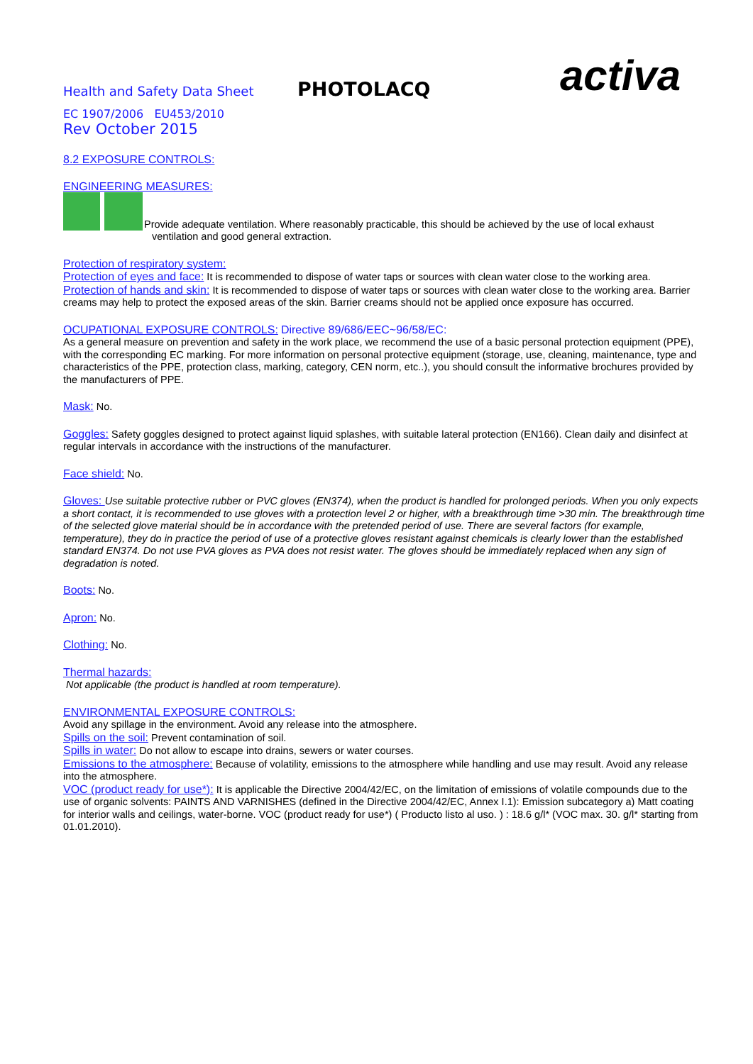Health and Safety Data Sheet
PHOTOLACQ
activa
EC 1907/2006 EU453/2010
Rev October 2015
8.2 EXPOSURE CONTROLS:
ENGINEERING MEASURES:
Provide adequate ventilation. Where reasonably practicable, this should be achieved by the use of local exhaust
ventilation and good general extraction.
Protection of respiratory system:
Protection of eyes and face: It is recommended to dispose of water taps or sources with clean water close to the working area.
Protection of hands and skin: It is recommended to dispose of water taps or sources with clean water close to the working area. Barrier creams may help to protect the exposed areas of the skin. Barrier creams should not be applied once exposure has occurred.
OCUPATIONAL EXPOSURE CONTROLS: Directive 89/686/EEC~96/58/EC:
As a general measure on prevention and safety in the work place, we recommend the use of a basic personal protection equipment (PPE), with the corresponding EC marking. For more information on personal protective equipment (storage, use, cleaning, maintenance, type and characteristics of the PPE, protection class, marking, category, CEN norm, etc..), you should consult the informative brochures provided by the manufacturers of PPE.
Mask: No.
Goggles: Safety goggles designed to protect against liquid splashes, with suitable lateral protection (EN166). Clean daily and disinfect at regular intervals in accordance with the instructions of the manufacturer.
Face shield: No.
Gloves: Use suitable protective rubber or PVC gloves (EN374), when the product is handled for prolonged periods. When you only expects a short contact, it is recommended to use gloves with a protection level 2 or higher, with a breakthrough time >30 min. The breakthrough time of the selected glove material should be in accordance with the pretended period of use. There are several factors (for example, temperature), they do in practice the period of use of a protective gloves resistant against chemicals is clearly lower than the established standard EN374. Do not use PVA gloves as PVA does not resist water. The gloves should be immediately replaced when any sign of degradation is noted.
Boots: No.
Apron: No.
Clothing: No.
Thermal hazards:
Not applicable (the product is handled at room temperature).
ENVIRONMENTAL EXPOSURE CONTROLS:
Avoid any spillage in the environment. Avoid any release into the atmosphere.
Spills on the soil: Prevent contamination of soil.
Spills in water: Do not allow to escape into drains, sewers or water courses.
Emissions to the atmosphere: Because of volatility, emissions to the atmosphere while handling and use may result. Avoid any release into the atmosphere.
VOC (product ready for use*): It is applicable the Directive 2004/42/EC, on the limitation of emissions of volatile compounds due to the use of organic solvents: PAINTS AND VARNISHES (defined in the Directive 2004/42/EC, Annex I.1): Emission subcategory a) Matt coating for interior walls and ceilings, water-borne. VOC (product ready for use*) ( Producto listo al uso. ) : 18.6 g/l* (VOC max. 30. g/l* starting from 01.01.2010).